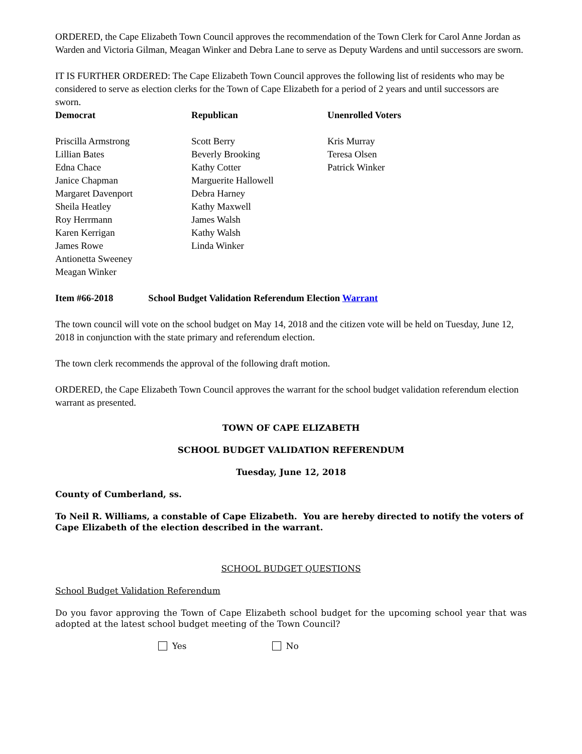ORDERED, the Cape Elizabeth Town Council approves the recommendation of the Town Clerk for Carol Anne Jordan as Warden and Victoria Gilman, Meagan Winker and Debra Lane to serve as Deputy Wardens and until successors are sworn.
IT IS FURTHER ORDERED: The Cape Elizabeth Town Council approves the following list of residents who may be considered to serve as election clerks for the Town of Cape Elizabeth for a period of 2 years and until successors are sworn.
| Democrat | Republican | Unenrolled Voters |
| --- | --- | --- |
| Priscilla Armstrong Lillian Bates Edna Chace Janice Chapman Margaret Davenport Sheila Heatley Roy Herrmann Karen Kerrigan James Rowe Antionetta Sweeney Meagan Winker | Scott Berry Beverly Brooking Kathy Cotter Marguerite Hallowell Debra Harney Kathy Maxwell James Walsh Kathy Walsh Linda Winker | Kris Murray Teresa Olsen Patrick Winker |
Item #66-2018 School Budget Validation Referendum Election Warrant
The town council will vote on the school budget on May 14, 2018 and the citizen vote will be held on Tuesday, June 12, 2018 in conjunction with the state primary and referendum election.
The town clerk recommends the approval of the following draft motion.
ORDERED, the Cape Elizabeth Town Council approves the warrant for the school budget validation referendum election warrant as presented.
TOWN OF CAPE ELIZABETH
SCHOOL BUDGET VALIDATION REFERENDUM
Tuesday, June 12, 2018
County of Cumberland, ss.
To Neil R. Williams, a constable of Cape Elizabeth. You are hereby directed to notify the voters of Cape Elizabeth of the election described in the warrant.
SCHOOL BUDGET QUESTIONS
School Budget Validation Referendum
Do you favor approving the Town of Cape Elizabeth school budget for the upcoming school year that was adopted at the latest school budget meeting of the Town Council?
Yes No